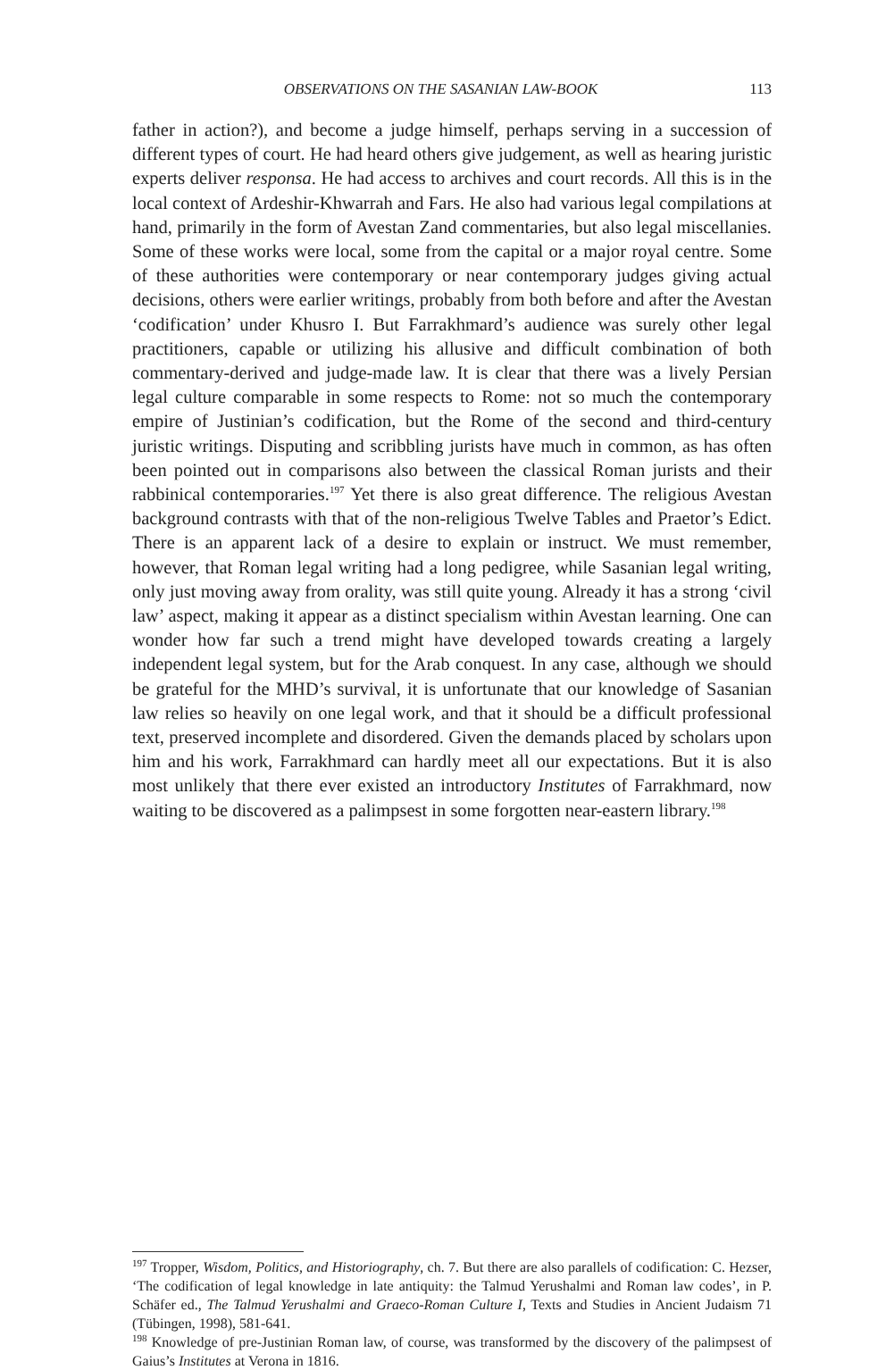OBSERVATIONS ON THE SASANIAN LAW-BOOK 113
father in action?), and become a judge himself, perhaps serving in a succession of different types of court. He had heard others give judgement, as well as hearing juristic experts deliver responsa. He had access to archives and court records. All this is in the local context of Ardeshir-Khwarrah and Fars. He also had various legal compilations at hand, primarily in the form of Avestan Zand commentaries, but also legal miscellanies. Some of these works were local, some from the capital or a major royal centre. Some of these authorities were contemporary or near contemporary judges giving actual decisions, others were earlier writings, probably from both before and after the Avestan ‘codification’ under Khusro I. But Farrakhmard’s audience was surely other legal practitioners, capable or utilizing his allusive and difficult combination of both commentary-derived and judge-made law. It is clear that there was a lively Persian legal culture comparable in some respects to Rome: not so much the contemporary empire of Justinian’s codification, but the Rome of the second and third-century juristic writings. Disputing and scribbling jurists have much in common, as has often been pointed out in comparisons also between the classical Roman jurists and their rabbinical contemporaries.<sup>197</sup> Yet there is also great difference. The religious Avestan background contrasts with that of the non-religious Twelve Tables and Praetor’s Edict. There is an apparent lack of a desire to explain or instruct. We must remember, however, that Roman legal writing had a long pedigree, while Sasanian legal writing, only just moving away from orality, was still quite young. Already it has a strong ‘civil law’ aspect, making it appear as a distinct specialism within Avestan learning. One can wonder how far such a trend might have developed towards creating a largely independent legal system, but for the Arab conquest. In any case, although we should be grateful for the MHD’s survival, it is unfortunate that our knowledge of Sasanian law relies so heavily on one legal work, and that it should be a difficult professional text, preserved incomplete and disordered. Given the demands placed by scholars upon him and his work, Farrakhmard can hardly meet all our expectations. But it is also most unlikely that there ever existed an introductory Institutes of Farrakhmard, now waiting to be discovered as a palimpsest in some forgotten near-eastern library.<sup>198</sup>
<sup>197</sup> Tropper, Wisdom, Politics, and Historiography, ch. 7. But there are also parallels of codification: C. Hezser, ‘The codification of legal knowledge in late antiquity: the Talmud Yerushalmi and Roman law codes’, in P. Schäfer ed., The Talmud Yerushalmi and Graeco-Roman Culture I, Texts and Studies in Ancient Judaism 71 (Tübingen, 1998), 581-641.
<sup>198</sup> Knowledge of pre-Justinian Roman law, of course, was transformed by the discovery of the palimpsest of Gaius’s Institutes at Verona in 1816.